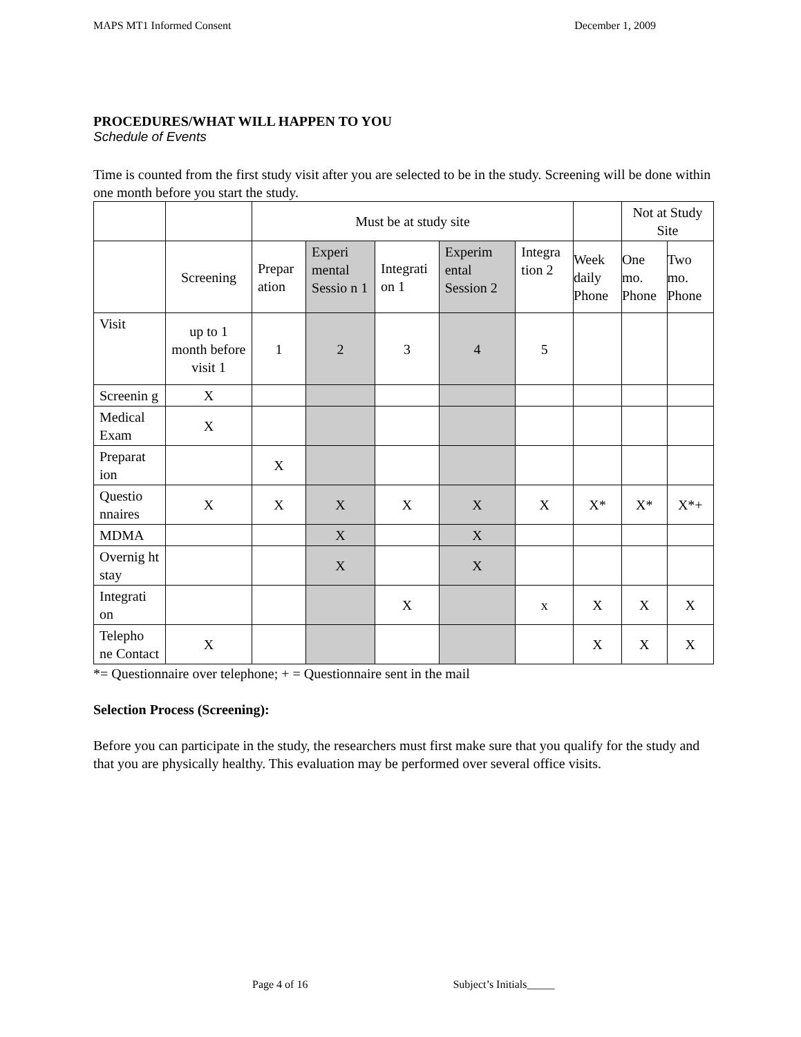MAPS MT1 Informed Consent December 1, 2009
PROCEDURES/WHAT WILL HAPPEN TO YOU
Schedule of Events
Time is counted from the first study visit after you are selected to be in the study. Screening will be done within one month before you start the study.
| | | Must be at study site | | | | | | Not at Study Site | |
| | Screening | Prepar ation | Experi mental Sessio n 1 | Integrati on 1 | Experim ental Session 2 | Integra tion 2 | Week daily Phone | One mo. Phone | Two mo. Phone |
| Visit | up to 1 month before visit 1 | 1 | 2 | 3 | 4 | 5 | | | |
| Screenin g | X | | | | | | | | |
| Medical Exam | X | | | | | | | | |
| Preparat ion | | X | | | | | | | |
| Questio nnaires | X | X | X | X | X | X | X* | X* | X*+ |
| MDMA | | | X | | X | | | | |
| Overnig ht stay | | | X | | X | | | | |
| Integrati on | | | | X | | x | X | X | X |
| Telepho ne Contact | X | | | | | | X | X | X |
*= Questionnaire over telephone; + = Questionnaire sent in the mail
Selection Process (Screening):
Before you can participate in the study, the researchers must first make sure that you qualify for the study and that you are physically healthy. This evaluation may be performed over several office visits.
Page 4 of 16 Subject’s Initials_____